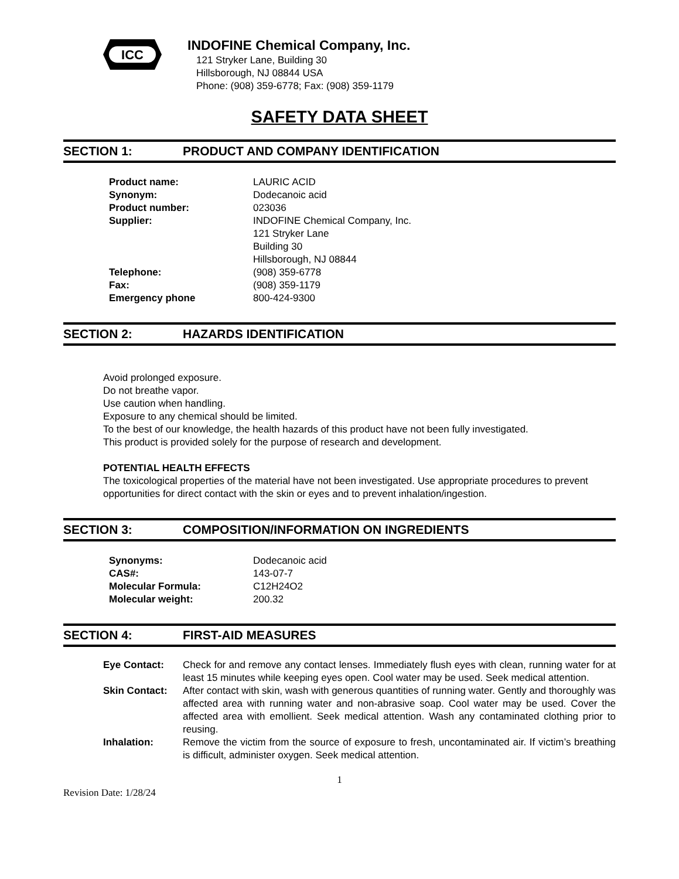ICC
INDOFINE Chemical Company, Inc.
121 Stryker Lane, Building 30
Hillsborough, NJ 08844 USA
Phone: (908) 359-6778; Fax: (908) 359-1179
SAFETY DATA SHEET
SECTION 1: PRODUCT AND COMPANY IDENTIFICATION
| Product name: | LAURIC ACID |
| Synonym: | Dodecanoic acid |
| Product number: | 023036 |
| Supplier: | INDOFINE Chemical Company, Inc. 121 Stryker Lane Building 30 Hillsborough, NJ 08844 |
| Telephone: | (908) 359-6778 |
| Fax: | (908) 359-1179 |
| Emergency phone | 800-424-9300 |
SECTION 2: HAZARDS IDENTIFICATION
Avoid prolonged exposure.
Do not breathe vapor.
Use caution when handling.
Exposure to any chemical should be limited.
To the best of our knowledge, the health hazards of this product have not been fully investigated.
This product is provided solely for the purpose of research and development.
POTENTIAL HEALTH EFFECTS
The toxicological properties of the material have not been investigated. Use appropriate procedures to prevent opportunities for direct contact with the skin or eyes and to prevent inhalation/ingestion.
SECTION 3: COMPOSITION/INFORMATION ON INGREDIENTS
| Synonyms: | Dodecanoic acid |
| CAS#: | 143-07-7 |
| Molecular Formula: | C12H24O2 |
| Molecular weight: | 200.32 |
SECTION 4: FIRST-AID MEASURES
| Eye Contact: | Check for and remove any contact lenses. Immediately flush eyes with clean, running water for at least 15 minutes while keeping eyes open. Cool water may be used. Seek medical attention. |
| Skin Contact: | After contact with skin, wash with generous quantities of running water. Gently and thoroughly was affected area with running water and non-abrasive soap. Cool water may be used. Cover the affected area with emollient. Seek medical attention. Wash any contaminated clothing prior to reusing. |
| Inhalation: | Remove the victim from the source of exposure to fresh, uncontaminated air. If victim’s breathing is difficult, administer oxygen. Seek medical attention. |
1
Revision Date: 1/28/24